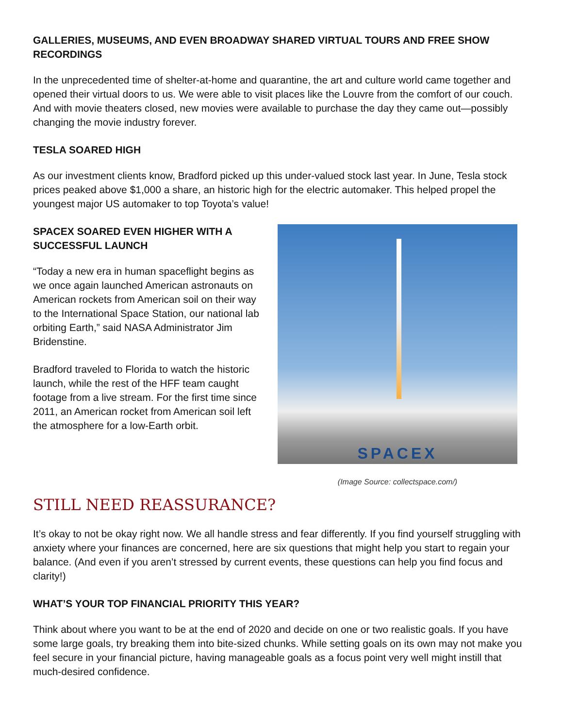GALLERIES, MUSEUMS, AND EVEN BROADWAY SHARED VIRTUAL TOURS AND FREE SHOW RECORDINGS
In the unprecedented time of shelter-at-home and quarantine, the art and culture world came together and opened their virtual doors to us. We were able to visit places like the Louvre from the comfort of our couch. And with movie theaters closed, new movies were available to purchase the day they came out—possibly changing the movie industry forever.
TESLA SOARED HIGH
As our investment clients know, Bradford picked up this under-valued stock last year. In June, Tesla stock prices peaked above $1,000 a share, an historic high for the electric automaker. This helped propel the youngest major US automaker to top Toyota’s value!
SPACEX SOARED EVEN HIGHER WITH A SUCCESSFUL LAUNCH
“Today a new era in human spaceflight begins as we once again launched American astronauts on American rockets from American soil on their way to the International Space Station, our national lab orbiting Earth,” said NASA Administrator Jim Bridenstine.
Bradford traveled to Florida to watch the historic launch, while the rest of the HFF team caught footage from a live stream. For the first time since 2011, an American rocket from American soil left the atmosphere for a low-Earth orbit.
SPACEX
(Image Source: collectspace.com/)
STILL NEED REASSURANCE?
It’s okay to not be okay right now. We all handle stress and fear differently. If you find yourself struggling with anxiety where your finances are concerned, here are six questions that might help you start to regain your balance. (And even if you aren’t stressed by current events, these questions can help you find focus and clarity!)
WHAT’S YOUR TOP FINANCIAL PRIORITY THIS YEAR?
Think about where you want to be at the end of 2020 and decide on one or two realistic goals. If you have some large goals, try breaking them into bite-sized chunks. While setting goals on its own may not make you feel secure in your financial picture, having manageable goals as a focus point very well might instill that much-desired confidence.